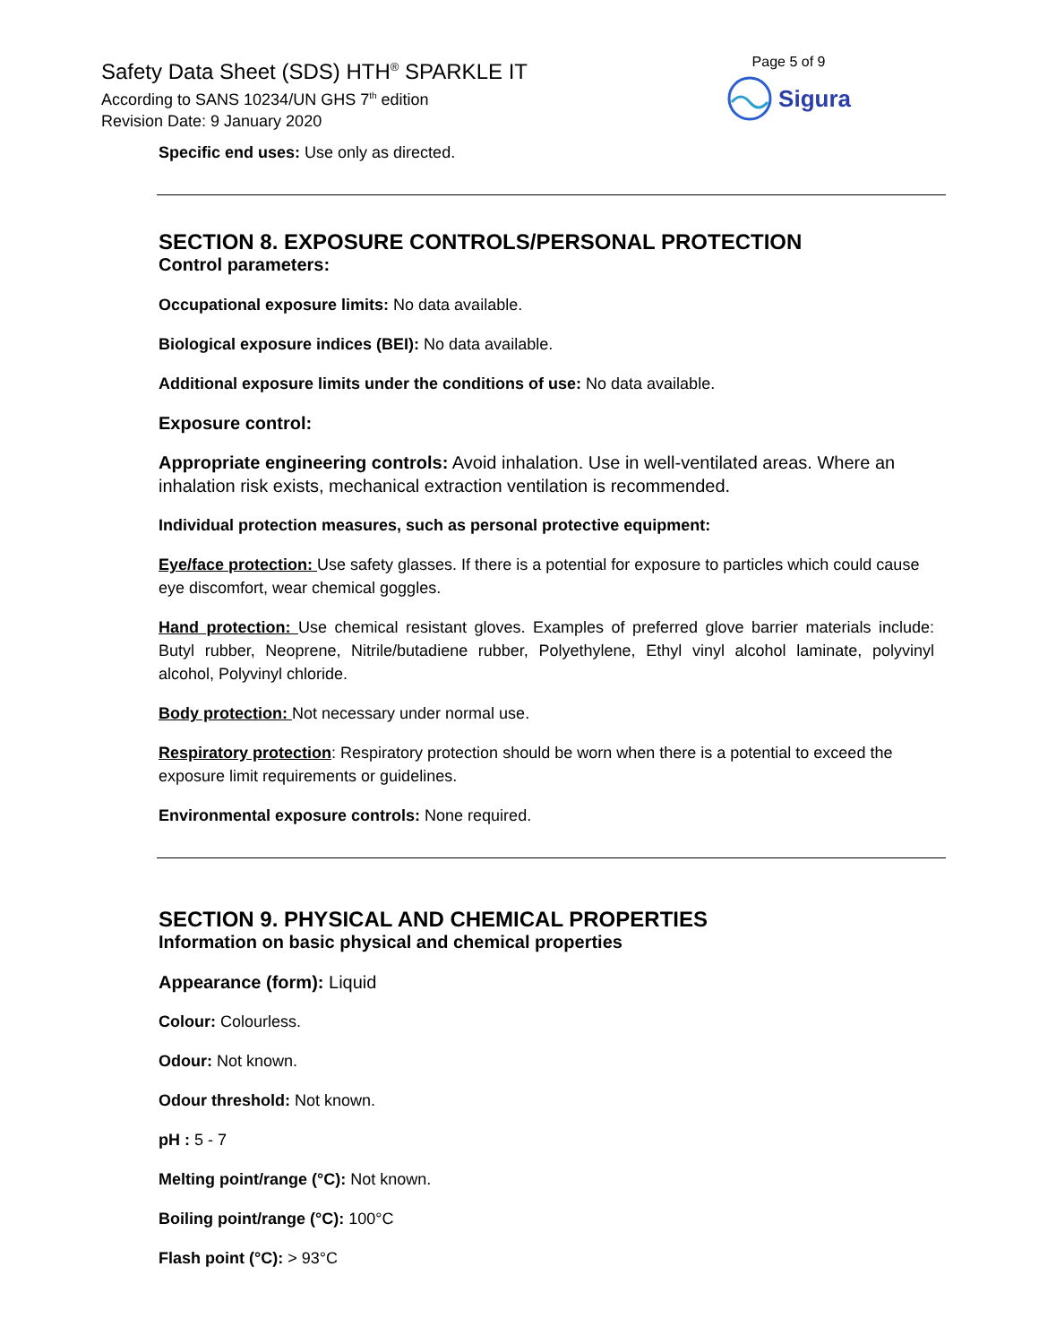Safety Data Sheet (SDS) HTH<sup>®</sup> SPARKLE IT
According to SANS 10234/UN GHS 7<sup>th</sup> edition
Revision Date: 9 January 2020
Page 5 of 9
Sigura
Specific end uses: Use only as directed.
SECTION 8. EXPOSURE CONTROLS/PERSONAL PROTECTION
Control parameters:
Occupational exposure limits: No data available.
Biological exposure indices (BEI): No data available.
Additional exposure limits under the conditions of use: No data available.
Exposure control:
Appropriate engineering controls: Avoid inhalation. Use in well-ventilated areas. Where an inhalation risk exists, mechanical extraction ventilation is recommended.
Individual protection measures, such as personal protective equipment:
Eye/face protection: Use safety glasses. If there is a potential for exposure to particles which could cause eye discomfort, wear chemical goggles.
Hand protection: Use chemical resistant gloves. Examples of preferred glove barrier materials include: Butyl rubber, Neoprene, Nitrile/butadiene rubber, Polyethylene, Ethyl vinyl alcohol laminate, polyvinyl alcohol, Polyvinyl chloride.
Body protection: Not necessary under normal use.
Respiratory protection: Respiratory protection should be worn when there is a potential to exceed the exposure limit requirements or guidelines.
Environmental exposure controls: None required.
SECTION 9. PHYSICAL AND CHEMICAL PROPERTIES
Information on basic physical and chemical properties
Appearance (form): Liquid
Colour: Colourless.
Odour: Not known.
Odour threshold: Not known.
pH : 5 - 7
Melting point/range (°C): Not known.
Boiling point/range (°C): 100°C
Flash point (°C): > 93°C